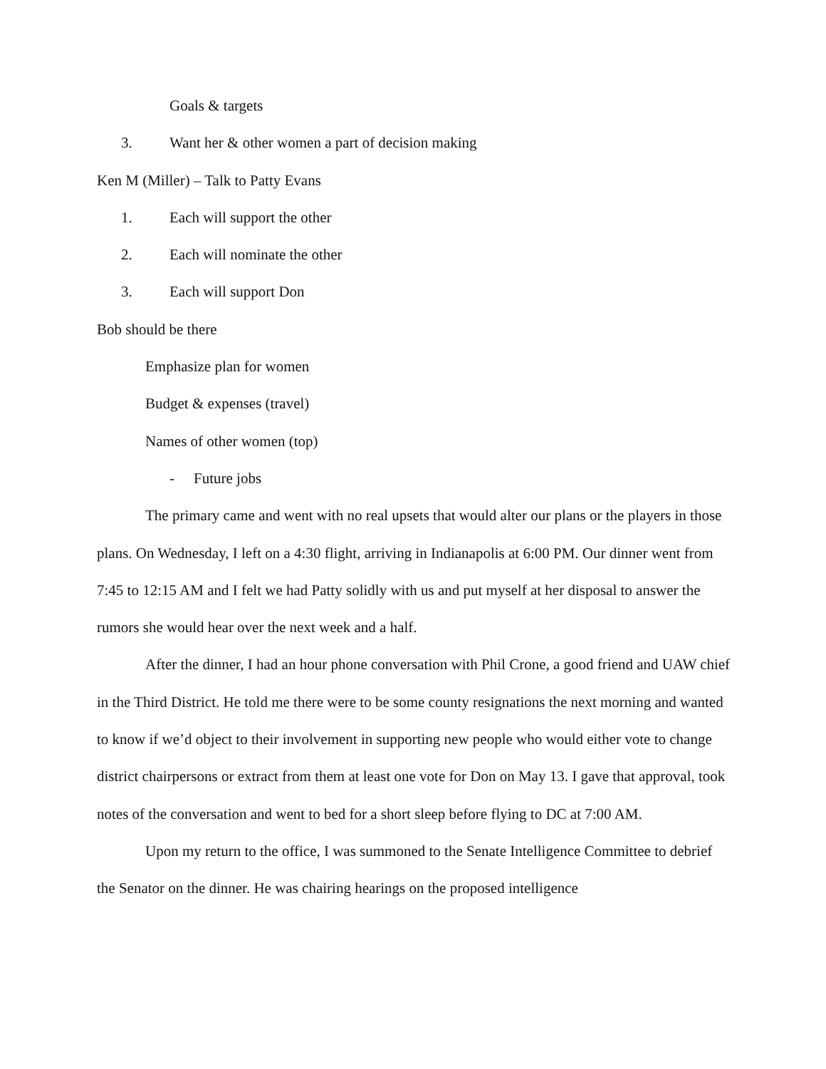Goals & targets
3. Want her & other women a part of decision making
Ken M (Miller) – Talk to Patty Evans
1. Each will support the other
2. Each will nominate the other
3. Each will support Don
Bob should be there
Emphasize plan for women
Budget & expenses (travel)
Names of other women (top)
- Future jobs
The primary came and went with no real upsets that would alter our plans or the players in those plans. On Wednesday, I left on a 4:30 flight, arriving in Indianapolis at 6:00 PM. Our dinner went from 7:45 to 12:15 AM and I felt we had Patty solidly with us and put myself at her disposal to answer the rumors she would hear over the next week and a half.
After the dinner, I had an hour phone conversation with Phil Crone, a good friend and UAW chief in the Third District. He told me there were to be some county resignations the next morning and wanted to know if we’d object to their involvement in supporting new people who would either vote to change district chairpersons or extract from them at least one vote for Don on May 13. I gave that approval, took notes of the conversation and went to bed for a short sleep before flying to DC at 7:00 AM.
Upon my return to the office, I was summoned to the Senate Intelligence Committee to debrief the Senator on the dinner. He was chairing hearings on the proposed intelligence